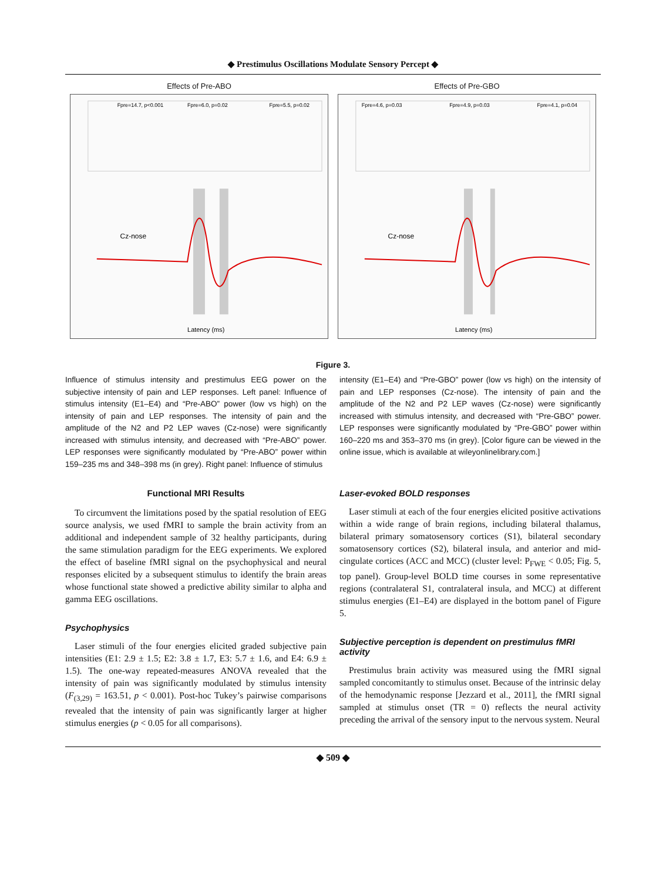◆ Prestimulus Oscillations Modulate Sensory Percept ◆
Effects of Pre-ABO
Fpre=14.7, p<0.001
Fpre=6.0, p=0.02
Fpre=5.5, p=0.02
Cz-nose
Latency (ms)
Effects of Pre-GBO
Fpre=4.6, p=0.03
Fpre=4.9, p=0.03
Fpre=4.1, p=0.04
Cz-nose
Latency (ms)
Figure 3.
Influence of stimulus intensity and prestimulus EEG power on the subjective intensity of pain and LEP responses. Left panel: Influence of stimulus intensity (E1–E4) and “Pre-ABO” power (low vs high) on the intensity of pain and LEP responses. The intensity of pain and the amplitude of the N2 and P2 LEP waves (Cz-nose) were significantly increased with stimulus intensity, and decreased with “Pre-ABO” power. LEP responses were significantly modulated by “Pre-ABO” power within 159–235 ms and 348–398 ms (in grey). Right panel: Influence of stimulus
intensity (E1–E4) and “Pre-GBO” power (low vs high) on the intensity of pain and LEP responses (Cz-nose). The intensity of pain and the amplitude of the N2 and P2 LEP waves (Cz-nose) were significantly increased with stimulus intensity, and decreased with “Pre-GBO” power. LEP responses were significantly modulated by “Pre-GBO” power within 160–220 ms and 353–370 ms (in grey). [Color figure can be viewed in the online issue, which is available at wileyonlinelibrary.com.]
Functional MRI Results
To circumvent the limitations posed by the spatial resolution of EEG source analysis, we used fMRI to sample the brain activity from an additional and independent sample of 32 healthy participants, during the same stimulation paradigm for the EEG experiments. We explored the effect of baseline fMRI signal on the psychophysical and neural responses elicited by a subsequent stimulus to identify the brain areas whose functional state showed a predictive ability similar to alpha and gamma EEG oscillations.
Psychophysics
Laser stimuli of the four energies elicited graded subjective pain intensities (E1: 2.9 ± 1.5; E2: 3.8 ± 1.7, E3: 5.7 ± 1.6, and E4: 6.9 ± 1.5). The one-way repeated-measures ANOVA revealed that the intensity of pain was significantly modulated by stimulus intensity (F<sub>(3,29)</sub> = 163.51, p < 0.001). Post-hoc Tukey’s pairwise comparisons revealed that the intensity of pain was significantly larger at higher stimulus energies (p < 0.05 for all comparisons).
Laser-evoked BOLD responses
Laser stimuli at each of the four energies elicited positive activations within a wide range of brain regions, including bilateral thalamus, bilateral primary somatosensory cortices (S1), bilateral secondary somatosensory cortices (S2), bilateral insula, and anterior and mid-cingulate cortices (ACC and MCC) (cluster level: P<sub>FWE</sub> < 0.05; Fig. 5, top panel). Group-level BOLD time courses in some representative regions (contralateral S1, contralateral insula, and MCC) at different stimulus energies (E1–E4) are displayed in the bottom panel of Figure 5.
Subjective perception is dependent on prestimulus fMRI activity
Prestimulus brain activity was measured using the fMRI signal sampled concomitantly to stimulus onset. Because of the intrinsic delay of the hemodynamic response [Jezzard et al., 2011], the fMRI signal sampled at stimulus onset (TR = 0) reflects the neural activity preceding the arrival of the sensory input to the nervous system. Neural
◆ 509 ◆